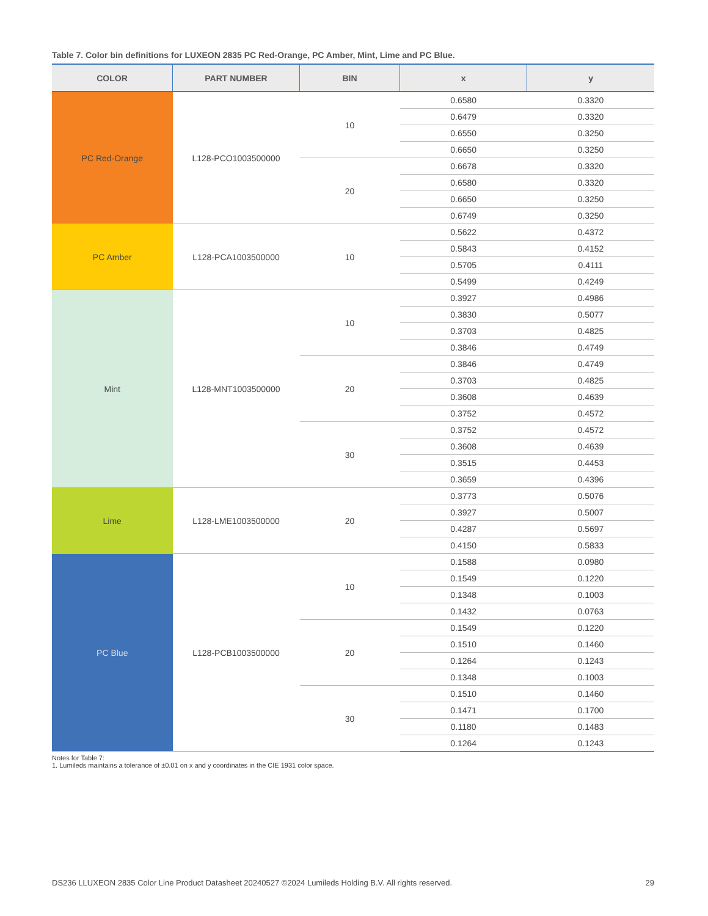Table 7. Color bin definitions for LUXEON 2835 PC Red-Orange, PC Amber, Mint, Lime and PC Blue.
| COLOR | PART NUMBER | BIN | x | y |
| --- | --- | --- | --- | --- |
| PC Red-Orange | L128-PCO1003500000 | 10 | 0.6580 | 0.3320 |
| | | | 0.6479 | 0.3320 |
| | | | 0.6550 | 0.3250 |
| | | | 0.6650 | 0.3250 |
| | | 20 | 0.6678 | 0.3320 |
| | | | 0.6580 | 0.3320 |
| | | | 0.6650 | 0.3250 |
| | | | 0.6749 | 0.3250 |
| PC Amber | L128-PCA1003500000 | 10 | 0.5622 | 0.4372 |
| | | | 0.5843 | 0.4152 |
| | | | 0.5705 | 0.4111 |
| | | | 0.5499 | 0.4249 |
| Mint | L128-MNT1003500000 | 10 | 0.3927 | 0.4986 |
| | | | 0.3830 | 0.5077 |
| | | | 0.3703 | 0.4825 |
| | | | 0.3846 | 0.4749 |
| | | 20 | 0.3846 | 0.4749 |
| | | | 0.3703 | 0.4825 |
| | | | 0.3608 | 0.4639 |
| | | | 0.3752 | 0.4572 |
| | | 30 | 0.3752 | 0.4572 |
| | | | 0.3608 | 0.4639 |
| | | | 0.3515 | 0.4453 |
| | | | 0.3659 | 0.4396 |
| Lime | L128-LME1003500000 | 20 | 0.3773 | 0.5076 |
| | | | 0.3927 | 0.5007 |
| | | | 0.4287 | 0.5697 |
| | | | 0.4150 | 0.5833 |
| PC Blue | L128-PCB1003500000 | 10 | 0.1588 | 0.0980 |
| | | | 0.1549 | 0.1220 |
| | | | 0.1348 | 0.1003 |
| | | | 0.1432 | 0.0763 |
| | | 20 | 0.1549 | 0.1220 |
| | | | 0.1510 | 0.1460 |
| | | | 0.1264 | 0.1243 |
| | | | 0.1348 | 0.1003 |
| | | 30 | 0.1510 | 0.1460 |
| | | | 0.1471 | 0.1700 |
| | | | 0.1180 | 0.1483 |
| | | | 0.1264 | 0.1243 |
Notes for Table 7:
1. Lumileds maintains a tolerance of ±0.01 on x and y coordinates in the CIE 1931 color space.
DS236 LLUXEON 2835 Color Line Product Datasheet 20240527 ©2024 Lumileds Holding B.V. All rights reserved. 29